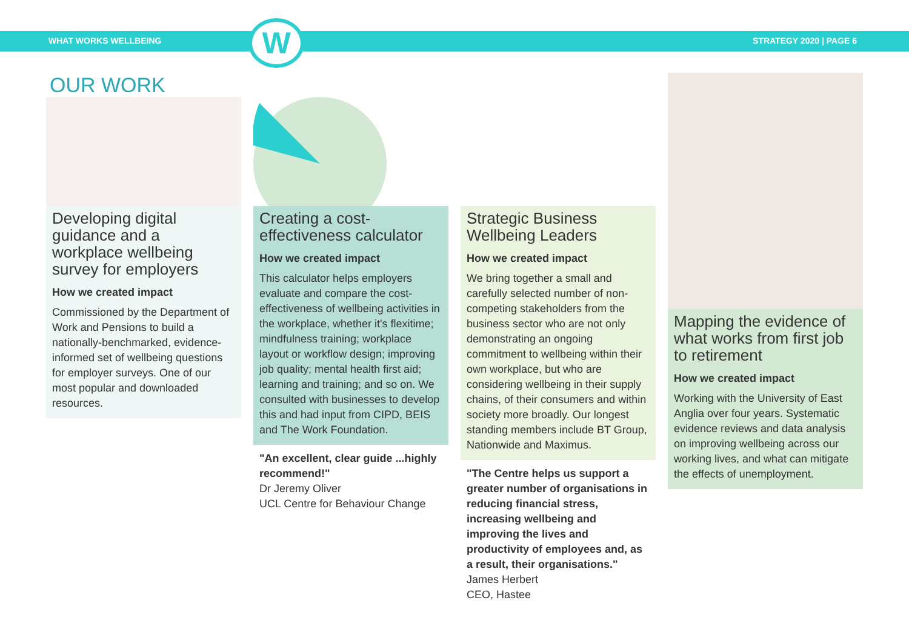W
WHAT WORKS WELLBEING STRATEGY 2020 | PAGE 6
OUR WORK
Developing digital guidance and a workplace wellbeing survey for employers
How we created impact
Commissioned by the Department of Work and Pensions to build a nationally-benchmarked, evidence-informed set of wellbeing questions for employer surveys. One of our most popular and downloaded resources.
Creating a cost-effectiveness calculator
How we created impact
This calculator helps employers evaluate and compare the cost-effectiveness of wellbeing activities in the workplace, whether it's flexitime; mindfulness training; workplace layout or workflow design; improving job quality; mental health first aid; learning and training; and so on. We consulted with businesses to develop this and had input from CIPD, BEIS and The Work Foundation.
"An excellent, clear guide ...highly recommend!"
Dr Jeremy Oliver
UCL Centre for Behaviour Change
Strategic Business Wellbeing Leaders
How we created impact
We bring together a small and carefully selected number of non-competing stakeholders from the business sector who are not only demonstrating an ongoing commitment to wellbeing within their own workplace, but who are considering wellbeing in their supply chains, of their consumers and within society more broadly. Our longest standing members include BT Group, Nationwide and Maximus.
"The Centre helps us support a greater number of organisations in reducing financial stress, increasing wellbeing and improving the lives and productivity of employees and, as a result, their organisations."
James Herbert
CEO, Hastee
Mapping the evidence of what works from first job to retirement
How we created impact
Working with the University of East Anglia over four years. Systematic evidence reviews and data analysis on improving wellbeing across our working lives, and what can mitigate the effects of unemployment.